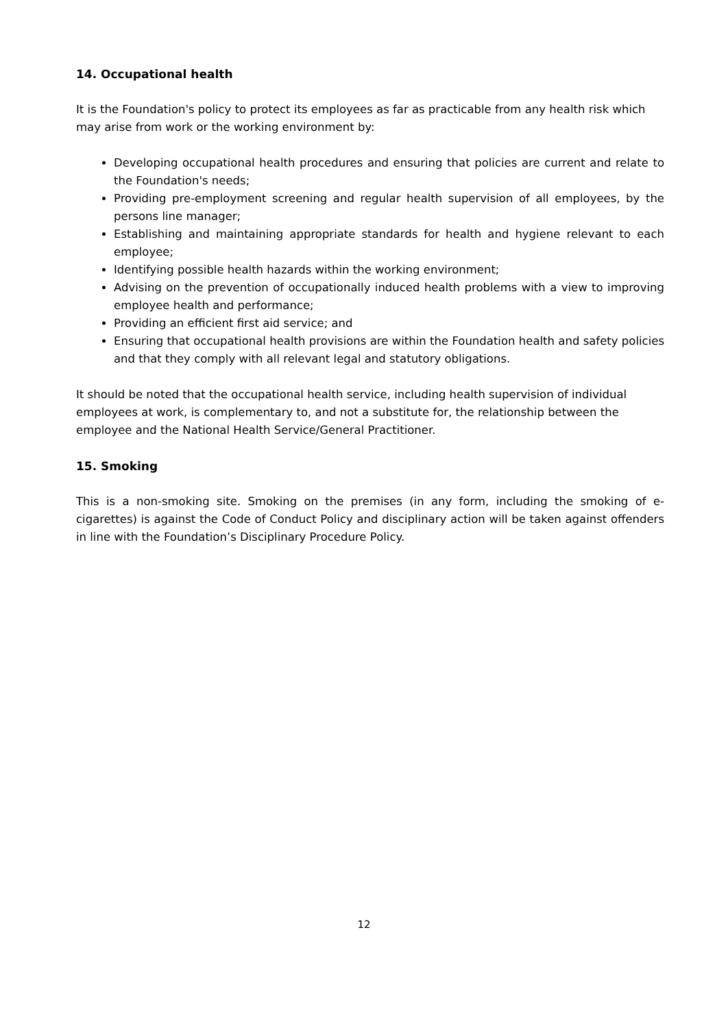14. Occupational health
It is the Foundation's policy to protect its employees as far as practicable from any health risk which may arise from work or the working environment by:
Developing occupational health procedures and ensuring that policies are current and relate to the Foundation's needs;
Providing pre-employment screening and regular health supervision of all employees, by the persons line manager;
Establishing and maintaining appropriate standards for health and hygiene relevant to each employee;
Identifying possible health hazards within the working environment;
Advising on the prevention of occupationally induced health problems with a view to improving employee health and performance;
Providing an efficient first aid service; and
Ensuring that occupational health provisions are within the Foundation health and safety policies and that they comply with all relevant legal and statutory obligations.
It should be noted that the occupational health service, including health supervision of individual employees at work, is complementary to, and not a substitute for, the relationship between the employee and the National Health Service/General Practitioner.
15. Smoking
This is a non-smoking site. Smoking on the premises (in any form, including the smoking of e-cigarettes) is against the Code of Conduct Policy and disciplinary action will be taken against offenders in line with the Foundation’s Disciplinary Procedure Policy.
12